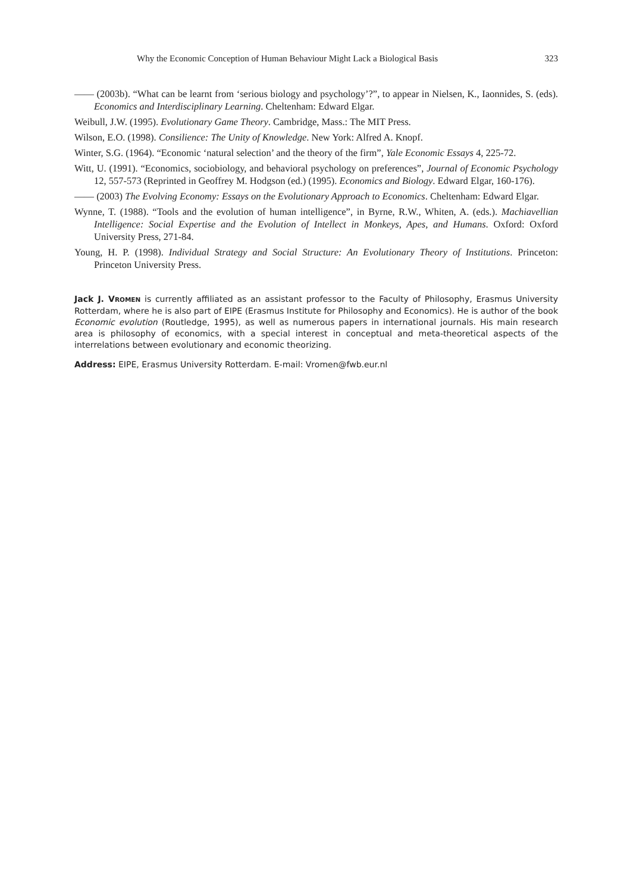Why the Economic Conception of Human Behaviour Might Lack a Biological Basis 323
—— (2003b). “What can be learnt from ‘serious biology and psychology’?”, to appear in Nielsen, K., Iaonnides, S. (eds). Economics and Interdisciplinary Learning. Cheltenham: Edward Elgar.
Weibull, J.W. (1995). Evolutionary Game Theory. Cambridge, Mass.: The MIT Press.
Wilson, E.O. (1998). Consilience: The Unity of Knowledge. New York: Alfred A. Knopf.
Winter, S.G. (1964). “Economic ‘natural selection’ and the theory of the firm”, Yale Economic Essays 4, 225-72.
Witt, U. (1991). “Economics, sociobiology, and behavioral psychology on preferences”, Journal of Economic Psychology 12, 557-573 (Reprinted in Geoffrey M. Hodgson (ed.) (1995). Economics and Biology. Edward Elgar, 160-176).
—— (2003) The Evolving Economy: Essays on the Evolutionary Approach to Economics. Cheltenham: Edward Elgar.
Wynne, T. (1988). “Tools and the evolution of human intelligence”, in Byrne, R.W., Whiten, A. (eds.). Machiavellian Intelligence: Social Expertise and the Evolution of Intellect in Monkeys, Apes, and Humans. Oxford: Oxford University Press, 271-84.
Young, H. P. (1998). Individual Strategy and Social Structure: An Evolutionary Theory of Institutions. Princeton: Princeton University Press.
Jack J. VROMEN is currently affiliated as an assistant professor to the Faculty of Philosophy, Erasmus University Rotterdam, where he is also part of EIPE (Erasmus Institute for Philosophy and Economics). He is author of the book Economic evolution (Routledge, 1995), as well as numerous papers in international journals. His main research area is philosophy of economics, with a special interest in conceptual and meta-theoretical aspects of the interrelations between evolutionary and economic theorizing.
Address: EIPE, Erasmus University Rotterdam. E-mail: Vromen@fwb.eur.nl